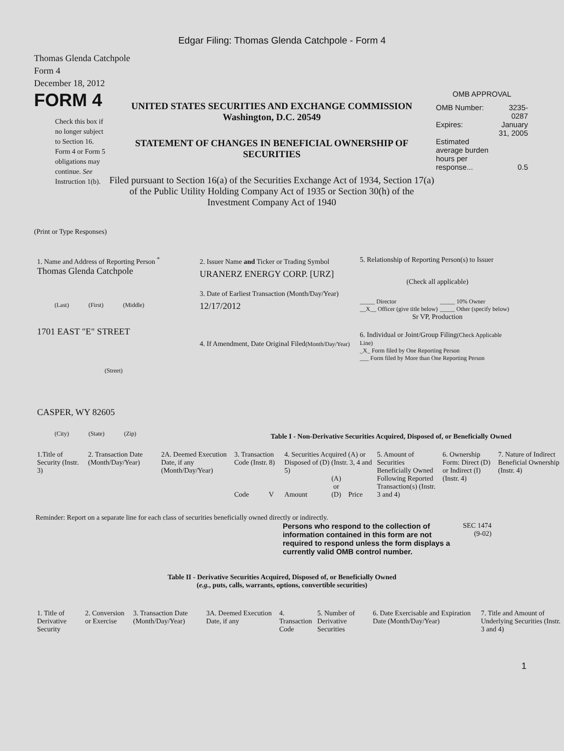Edgar Filing: Thomas Glenda Catchpole - Form 4
Thomas Glenda Catchpole
Form 4
December 18, 2012
FORM 4
Check this box if no longer subject to Section 16. Form 4 or Form 5 obligations may continue. See Instruction 1(b).
UNITED STATES SECURITIES AND EXCHANGE COMMISSION
Washington, D.C. 20549
STATEMENT OF CHANGES IN BENEFICIAL OWNERSHIP OF SECURITIES
Filed pursuant to Section 16(a) of the Securities Exchange Act of 1934, Section 17(a) of the Public Utility Holding Company Act of 1935 or Section 30(h) of the Investment Company Act of 1940
OMB APPROVAL
| OMB Number: | 3235-0287 |
| Expires: | January 31, 2005 |
| Estimated average burden hours per response... | 0.5 |
(Print or Type Responses)
1. Name and Address of Reporting Person <sup>*</sup>
Thomas Glenda Catchpole
(Last) (First) (Middle)
1701 EAST "E" STREET
(Street)
CASPER, WY 82605
(City) (State) (Zip)
2. Issuer Name and Ticker or Trading Symbol
URANERZ ENERGY CORP. [URZ]
3. Date of Earliest Transaction (Month/Day/Year)
12/17/2012
4. If Amendment, Date Original Filed(Month/Day/Year)
5. Relationship of Reporting Person(s) to Issuer
(Check all applicable)
_____ Director
__X__ Officer (give title below)
_____ 10% Owner
_____ Other (specify below)
Sr VP, Production
6. Individual or Joint/Group Filing(Check Applicable Line)
_X_ Form filed by One Reporting Person
___ Form filed by More than One Reporting Person
Table I - Non-Derivative Securities Acquired, Disposed of, or Beneficially Owned
| 1.Title of Security (Instr. 3) | 2. Transaction Date (Month/Day/Year) | 2A. Deemed Execution Date, if any (Month/Day/Year) | 3. Transaction Code (Instr. 8) | | 4. Securities Acquired (A) or Disposed of (D) (Instr. 3, 4 and 5) | | | 5. Amount of Securities Beneficially Owned Following Reported Transaction(s) (Instr. 3 and 4) | 6. Ownership Form: Direct (D) or Indirect (I) (Instr. 4) | 7. Nature of Indirect Beneficial Ownership (Instr. 4) |
| --- | --- | --- | --- | --- | --- | --- | --- | --- | --- | --- |
| | | | Code | V | Amount | (A) or (D) | Price | | | |
Reminder: Report on a separate line for each class of securities beneficially owned directly or indirectly.
Persons who respond to the collection of information contained in this form are not required to respond unless the form displays a currently valid OMB control number.
SEC 1474
(9-02)
Table II - Derivative Securities Acquired, Disposed of, or Beneficially Owned
(e.g., puts, calls, warrants, options, convertible securities)
| 1. Title of Derivative Security | 2. Conversion or Exercise | 3. Transaction Date (Month/Day/Year) | 3A. Deemed Execution Date, if any | 4. Transaction Code | 5. Number of Derivative Securities | 6. Date Exercisable and Expiration Date (Month/Day/Year) | 7. Title and Amount of Underlying Securities (Instr. 3 and 4) |
| --- | --- | --- | --- | --- | --- | --- | --- |
1